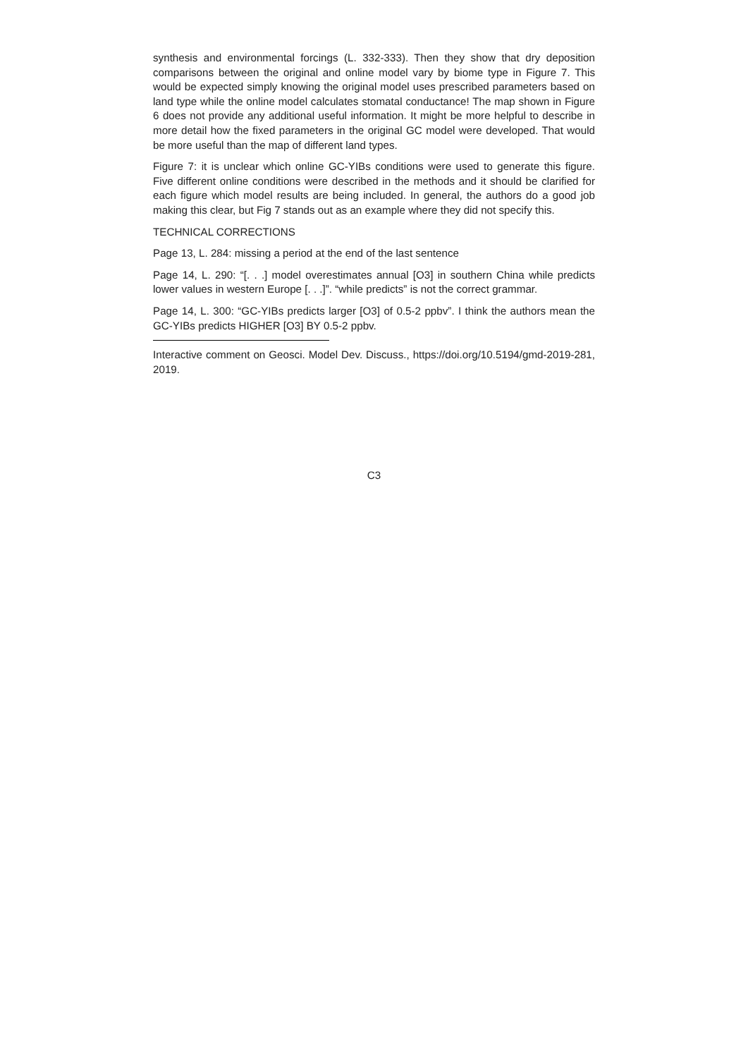synthesis and environmental forcings (L. 332-333). Then they show that dry deposition comparisons between the original and online model vary by biome type in Figure 7. This would be expected simply knowing the original model uses prescribed parameters based on land type while the online model calculates stomatal conductance! The map shown in Figure 6 does not provide any additional useful information. It might be more helpful to describe in more detail how the fixed parameters in the original GC model were developed. That would be more useful than the map of different land types.
Figure 7: it is unclear which online GC-YIBs conditions were used to generate this figure. Five different online conditions were described in the methods and it should be clarified for each figure which model results are being included. In general, the authors do a good job making this clear, but Fig 7 stands out as an example where they did not specify this.
TECHNICAL CORRECTIONS
Page 13, L. 284: missing a period at the end of the last sentence
Page 14, L. 290: “[. . .] model overestimates annual [O3] in southern China while predicts lower values in western Europe [. . .]”. “while predicts” is not the correct grammar.
Page 14, L. 300: “GC-YIBs predicts larger [O3] of 0.5-2 ppbv”. I think the authors mean the GC-YIBs predicts HIGHER [O3] BY 0.5-2 ppbv.
Interactive comment on Geosci. Model Dev. Discuss., https://doi.org/10.5194/gmd-2019-281, 2019.
C3